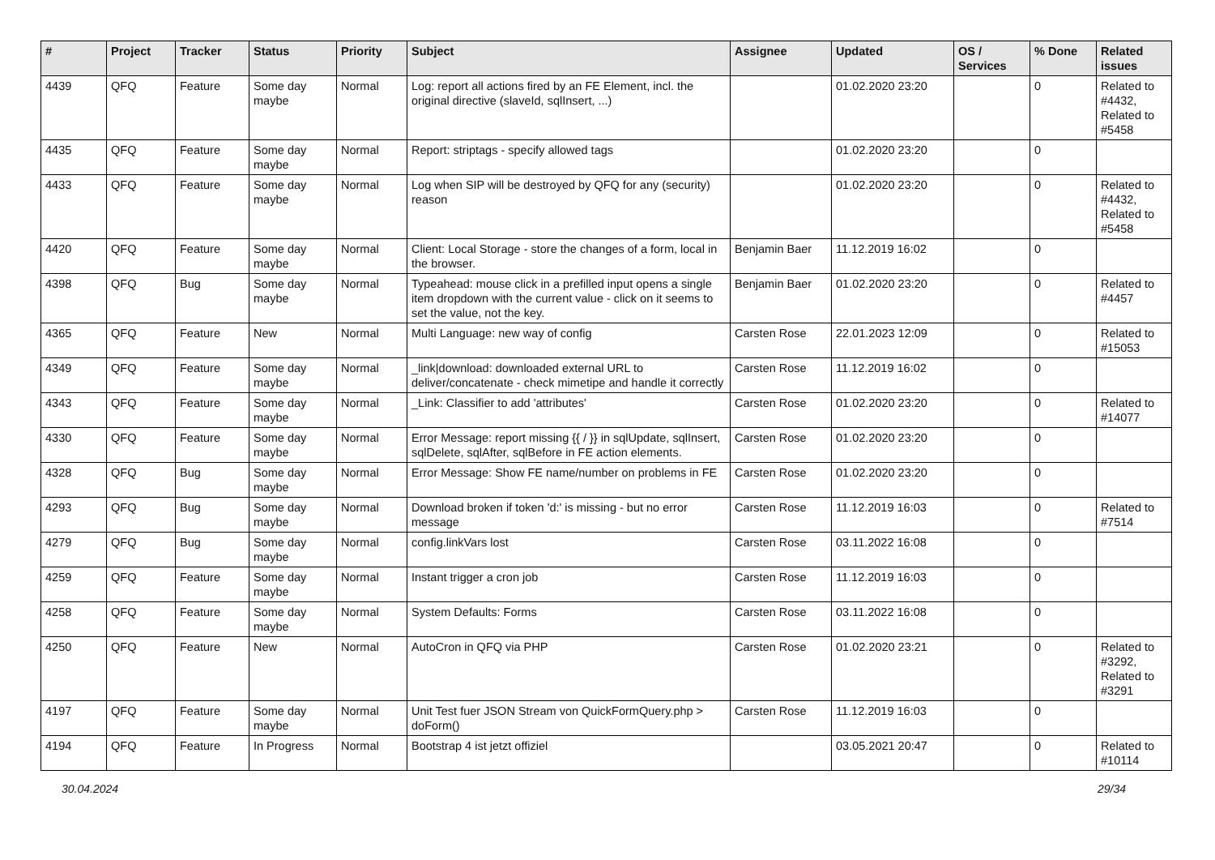| # | Project | Tracker | Status | Priority | Subject | Assignee | Updated | OS / Services | % Done | Related issues |
| --- | --- | --- | --- | --- | --- | --- | --- | --- | --- | --- |
| 4439 | QFQ | Feature | Some day maybe | Normal | Log: report all actions fired by an FE Element, incl. the original directive (slaveId, sqlInsert, ...) | | 01.02.2020 23:20 | | 0 | Related to #4432, Related to #5458 |
| 4435 | QFQ | Feature | Some day maybe | Normal | Report: striptags - specify allowed tags | | 01.02.2020 23:20 | | 0 | |
| 4433 | QFQ | Feature | Some day maybe | Normal | Log when SIP will be destroyed by QFQ for any (security) reason | | 01.02.2020 23:20 | | 0 | Related to #4432, Related to #5458 |
| 4420 | QFQ | Feature | Some day maybe | Normal | Client: Local Storage - store the changes of a form, local in the browser. | Benjamin Baer | 11.12.2019 16:02 | | 0 | |
| 4398 | QFQ | Bug | Some day maybe | Normal | Typeahead: mouse click in a prefilled input opens a single item dropdown with the current value - click on it seems to set the value, not the key. | Benjamin Baer | 01.02.2020 23:20 | | 0 | Related to #4457 |
| 4365 | QFQ | Feature | New | Normal | Multi Language: new way of config | Carsten Rose | 22.01.2023 12:09 | | 0 | Related to #15053 |
| 4349 | QFQ | Feature | Some day maybe | Normal | _link/download: downloaded external URL to deliver/concatenate - check mimetipe and handle it correctly | Carsten Rose | 11.12.2019 16:02 | | 0 | |
| 4343 | QFQ | Feature | Some day maybe | Normal | _Link: Classifier to add 'attributes' | Carsten Rose | 01.02.2020 23:20 | | 0 | Related to #14077 |
| 4330 | QFQ | Feature | Some day maybe | Normal | Error Message: report missing {{ / }} in sqlUpdate, sqlInsert, sqlDelete, sqlAfter, sqlBefore in FE action elements. | Carsten Rose | 01.02.2020 23:20 | | 0 | |
| 4328 | QFQ | Bug | Some day maybe | Normal | Error Message: Show FE name/number on problems in FE | Carsten Rose | 01.02.2020 23:20 | | 0 | |
| 4293 | QFQ | Bug | Some day maybe | Normal | Download broken if token 'd:' is missing - but no error message | Carsten Rose | 11.12.2019 16:03 | | 0 | Related to #7514 |
| 4279 | QFQ | Bug | Some day maybe | Normal | config.linkVars lost | Carsten Rose | 03.11.2022 16:08 | | 0 | |
| 4259 | QFQ | Feature | Some day maybe | Normal | Instant trigger a cron job | Carsten Rose | 11.12.2019 16:03 | | 0 | |
| 4258 | QFQ | Feature | Some day maybe | Normal | System Defaults: Forms | Carsten Rose | 03.11.2022 16:08 | | 0 | |
| 4250 | QFQ | Feature | New | Normal | AutoCron in QFQ via PHP | Carsten Rose | 01.02.2020 23:21 | | 0 | Related to #3292, Related to #3291 |
| 4197 | QFQ | Feature | Some day maybe | Normal | Unit Test fuer JSON Stream von QuickFormQuery.php > doForm() | Carsten Rose | 11.12.2019 16:03 | | 0 | |
| 4194 | QFQ | Feature | In Progress | Normal | Bootstrap 4 ist jetzt offiziel | | 03.05.2021 20:47 | | 0 | Related to #10114 |
30.04.2024 29/34